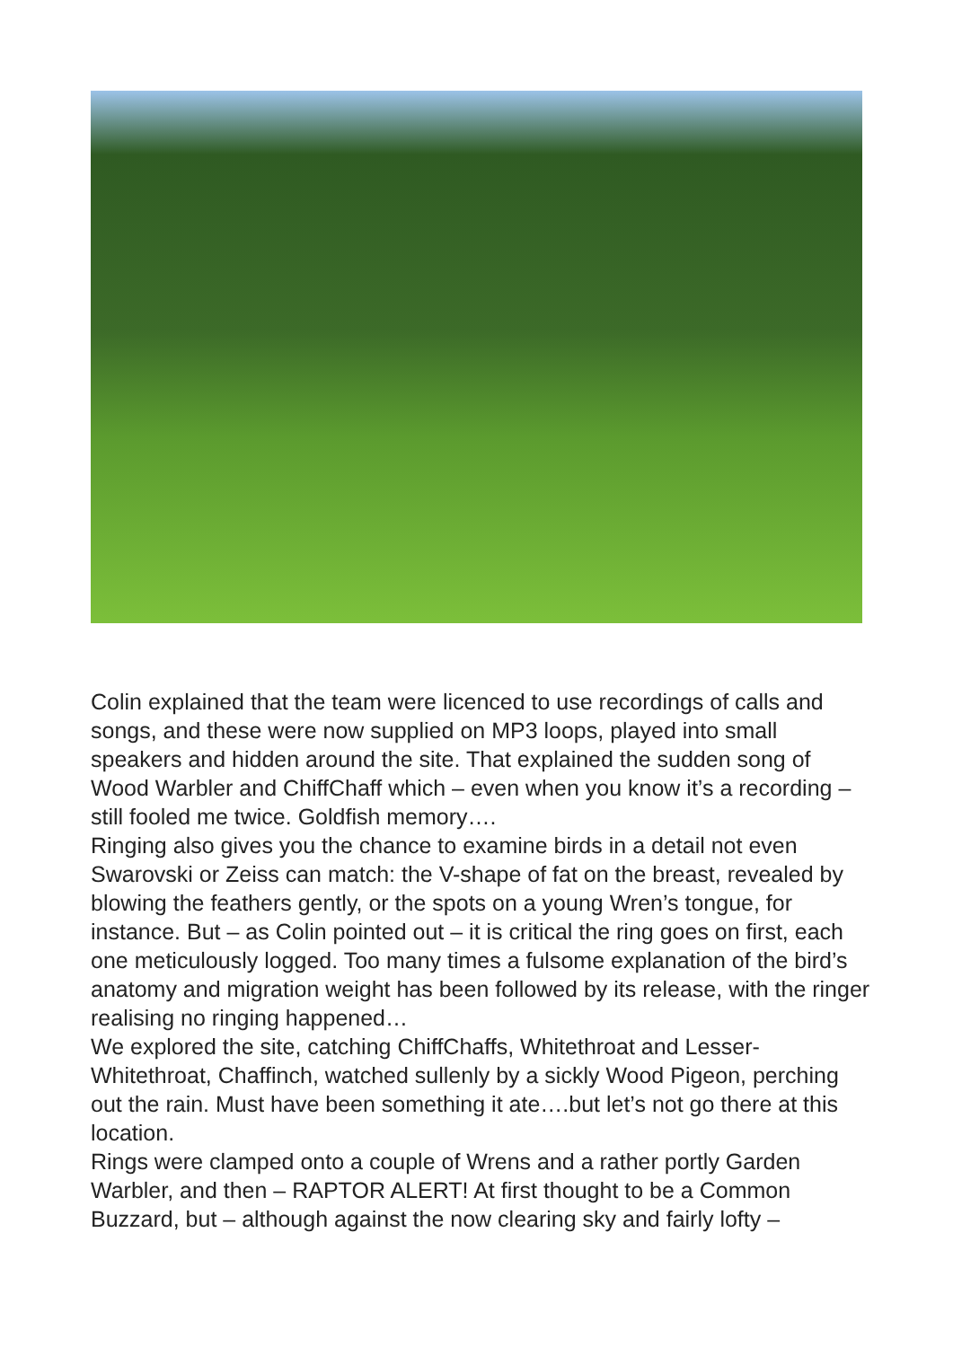Colin explained that the team were licenced to use recordings of calls and songs, and these were now supplied on MP3 loops, played into small speakers and hidden around the site. That explained the sudden song of Wood Warbler and ChiffChaff which – even when you know it’s a recording – still fooled me twice. Goldfish memory….
Ringing also gives you the chance to examine birds in a detail not even Swarovski or Zeiss can match: the V-shape of fat on the breast, revealed by blowing the feathers gently, or the spots on a young Wren’s tongue, for instance. But – as Colin pointed out – it is critical the ring goes on first, each one meticulously logged. Too many times a fulsome explanation of the bird’s anatomy and migration weight has been followed by its release, with the ringer realising no ringing happened…
We explored the site, catching ChiffChaffs, Whitethroat and Lesser-Whitethroat, Chaffinch, watched sullenly by a sickly Wood Pigeon, perching out the rain. Must have been something it ate….but let’s not go there at this location.
Rings were clamped onto a couple of Wrens and a rather portly Garden Warbler, and then – RAPTOR ALERT! At first thought to be a Common Buzzard, but – although against the now clearing sky and fairly lofty –